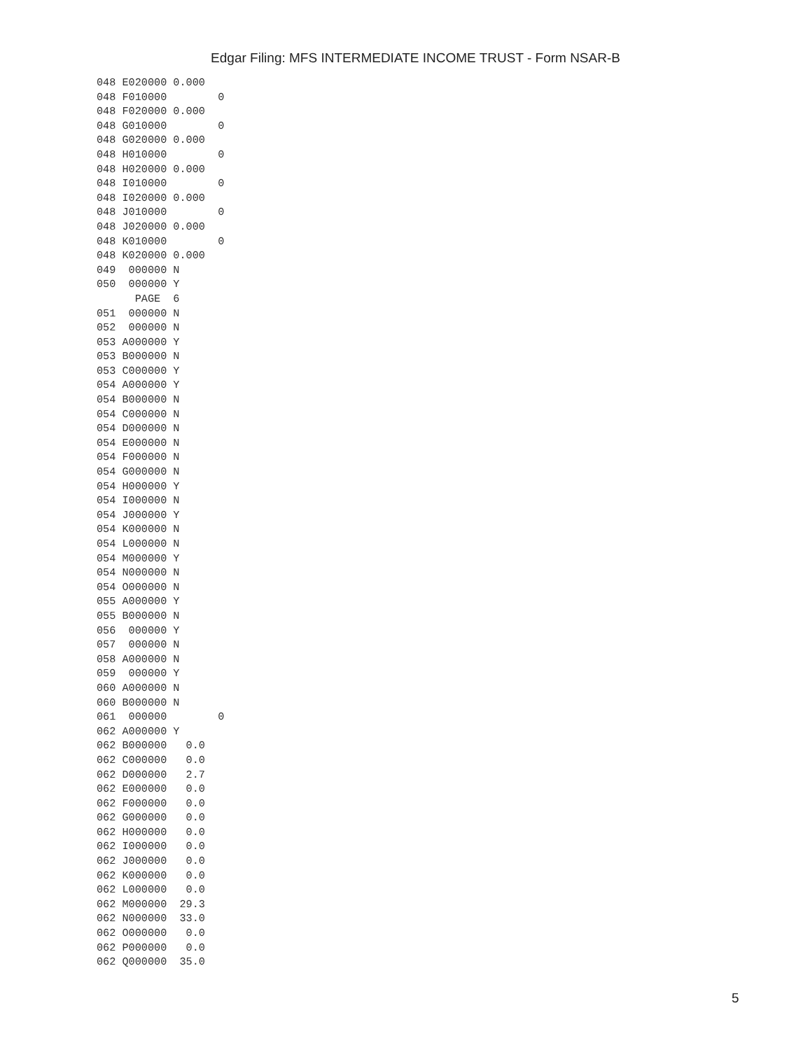Edgar Filing: MFS INTERMEDIATE INCOME TRUST - Form NSAR-B
048 E020000 0.000
048 F010000        0
048 F020000 0.000
048 G010000        0
048 G020000 0.000
048 H010000        0
048 H020000 0.000
048 I010000        0
048 I020000 0.000
048 J010000        0
048 J020000 0.000
048 K010000        0
048 K020000 0.000
049  000000 N
050  000000 Y
      PAGE  6
051  000000 N
052  000000 N
053 A000000 Y
053 B000000 N
053 C000000 Y
054 A000000 Y
054 B000000 N
054 C000000 N
054 D000000 N
054 E000000 N
054 F000000 N
054 G000000 N
054 H000000 Y
054 I000000 N
054 J000000 Y
054 K000000 N
054 L000000 N
054 M000000 Y
054 N000000 N
054 O000000 N
055 A000000 Y
055 B000000 N
056  000000 Y
057  000000 N
058 A000000 N
059  000000 Y
060 A000000 N
060 B000000 N
061  000000        0
062 A000000 Y
062 B000000   0.0
062 C000000   0.0
062 D000000   2.7
062 E000000   0.0
062 F000000   0.0
062 G000000   0.0
062 H000000   0.0
062 I000000   0.0
062 J000000   0.0
062 K000000   0.0
062 L000000   0.0
062 M000000  29.3
062 N000000  33.0
062 O000000   0.0
062 P000000   0.0
062 Q000000  35.0
5